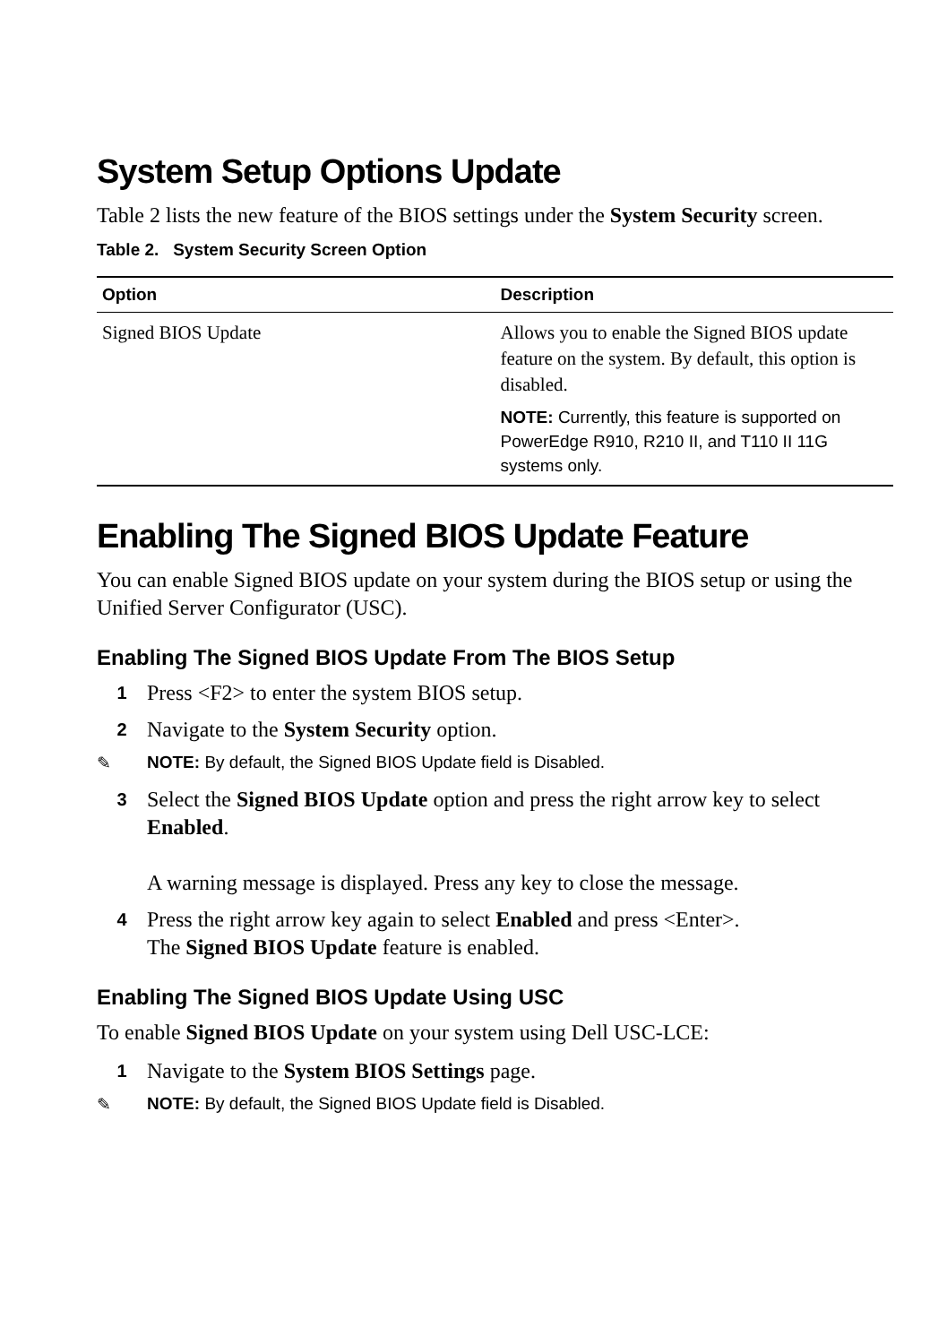System Setup Options Update
Table 2 lists the new feature of the BIOS settings under the System Security screen.
Table 2. System Security Screen Option
| Option | Description |
| --- | --- |
| Signed BIOS Update | Allows you to enable the Signed BIOS update feature on the system. By default, this option is disabled. NOTE: Currently, this feature is supported on PowerEdge R910, R210 II, and T110 II 11G systems only. |
Enabling The Signed BIOS Update Feature
You can enable Signed BIOS update on your system during the BIOS setup or using the Unified Server Configurator (USC).
Enabling The Signed BIOS Update From The BIOS Setup
1 Press <F2> to enter the system BIOS setup.
2 Navigate to the System Security option.
✎ NOTE: By default, the Signed BIOS Update field is Disabled.
3 Select the Signed BIOS Update option and press the right arrow key to select Enabled.
A warning message is displayed. Press any key to close the message.
4 Press the right arrow key again to select Enabled and press <Enter>.
The Signed BIOS Update feature is enabled.
Enabling The Signed BIOS Update Using USC
To enable Signed BIOS Update on your system using Dell USC-LCE:
1 Navigate to the System BIOS Settings page.
✎ NOTE: By default, the Signed BIOS Update field is Disabled.